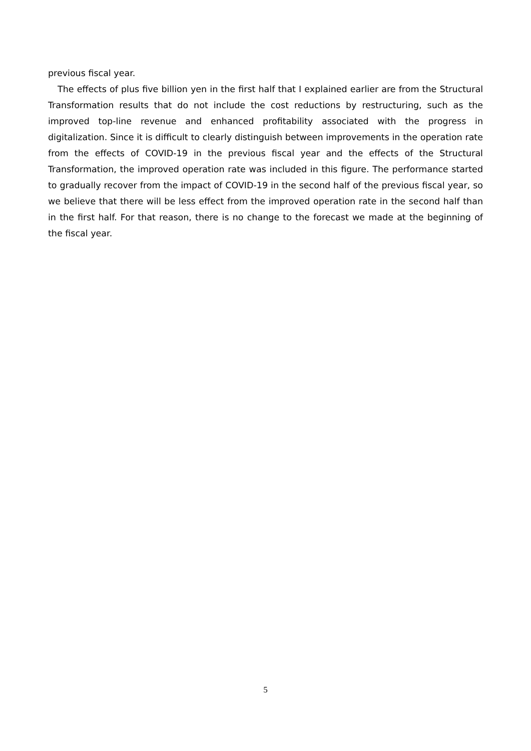previous fiscal year.
The effects of plus five billion yen in the first half that I explained earlier are from the Structural Transformation results that do not include the cost reductions by restructuring, such as the improved top-line revenue and enhanced profitability associated with the progress in digitalization. Since it is difficult to clearly distinguish between improvements in the operation rate from the effects of COVID-19 in the previous fiscal year and the effects of the Structural Transformation, the improved operation rate was included in this figure. The performance started to gradually recover from the impact of COVID-19 in the second half of the previous fiscal year, so we believe that there will be less effect from the improved operation rate in the second half than in the first half. For that reason, there is no change to the forecast we made at the beginning of the fiscal year.
5